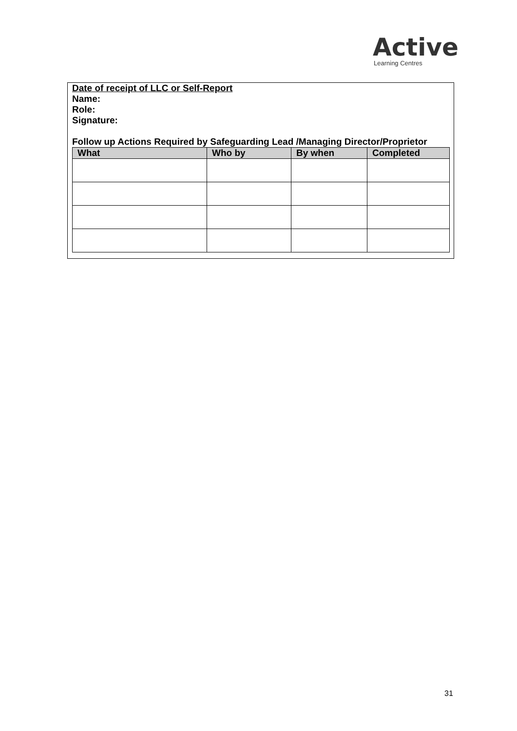Active
Learning Centres
Date of receipt of LLC or Self-Report
Name:
Role:
Signature:
Follow up Actions Required by Safeguarding Lead /Managing Director/Proprietor
| What | Who by | By when | Completed |
| --- | --- | --- | --- |
31